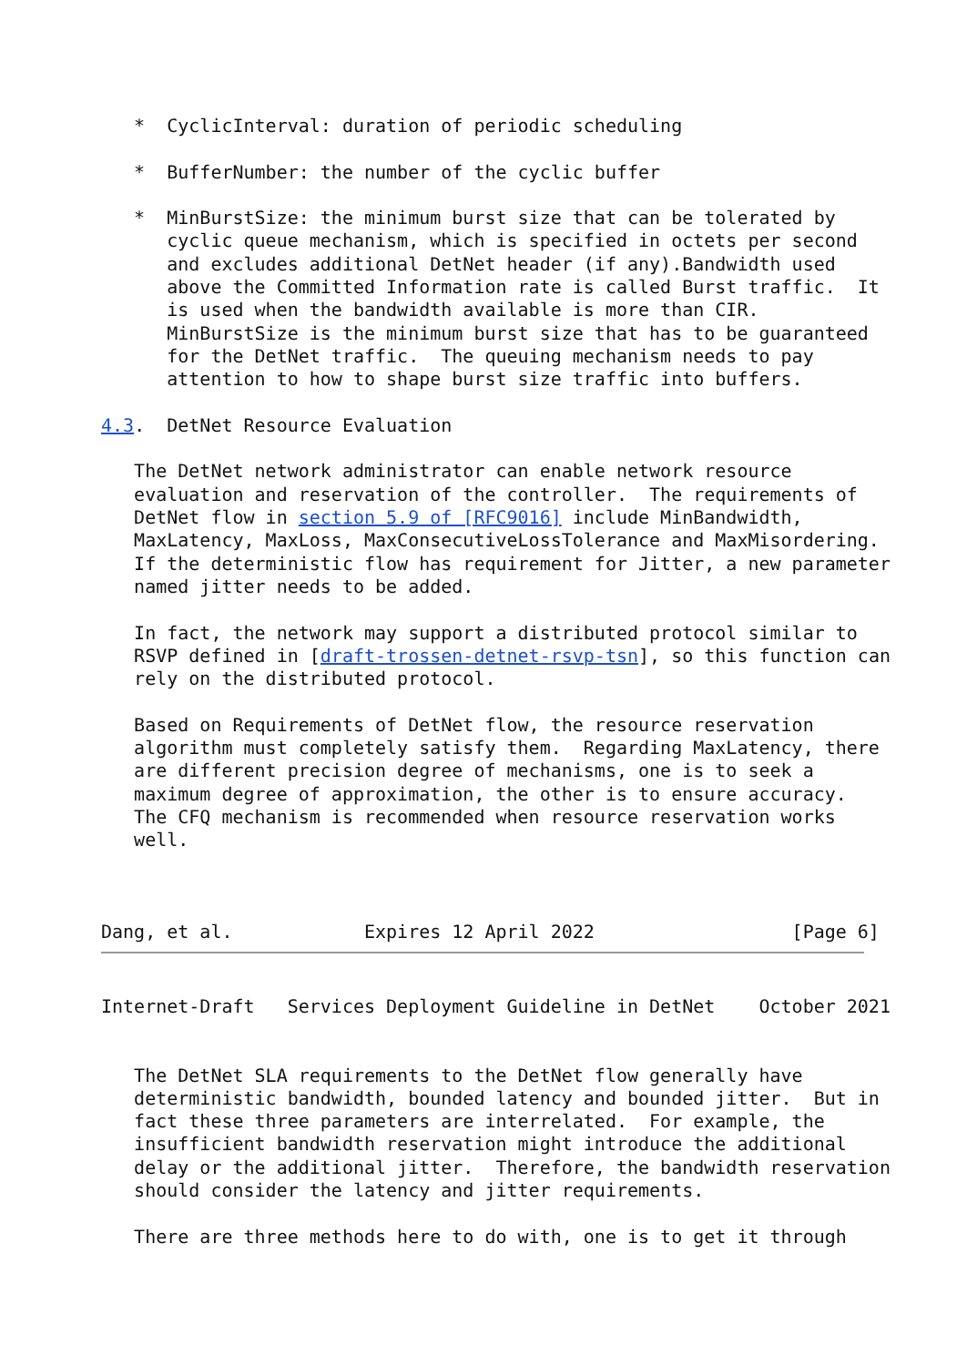*  CyclicInterval: duration of periodic scheduling

   *  BufferNumber: the number of the cyclic buffer

   *  MinBurstSize: the minimum burst size that can be tolerated by
      cyclic queue mechanism, which is specified in octets per second
      and excludes additional DetNet header (if any).Bandwidth used
      above the Committed Information rate is called Burst traffic.  It
      is used when the bandwidth available is more than CIR.
      MinBurstSize is the minimum burst size that has to be guaranteed
      for the DetNet traffic.  The queuing mechanism needs to pay
      attention to how to shape burst size traffic into buffers.

4.3.  DetNet Resource Evaluation

   The DetNet network administrator can enable network resource
   evaluation and reservation of the controller.  The requirements of
   DetNet flow in section 5.9 of [RFC9016] include MinBandwidth,
   MaxLatency, MaxLoss, MaxConsecutiveLossTolerance and MaxMisordering.
   If the deterministic flow has requirement for Jitter, a new parameter
   named jitter needs to be added.

   In fact, the network may support a distributed protocol similar to
   RSVP defined in [draft-trossen-detnet-rsvp-tsn], so this function can
   rely on the distributed protocol.

   Based on Requirements of DetNet flow, the resource reservation
   algorithm must completely satisfy them.  Regarding MaxLatency, there
   are different precision degree of mechanisms, one is to seek a
   maximum degree of approximation, the other is to ensure accuracy.
   The CFQ mechanism is recommended when resource reservation works
   well.



Dang, et al.            Expires 12 April 2022                  [Page 6]
Internet-Draft   Services Deployment Guideline in DetNet    October 2021


   The DetNet SLA requirements to the DetNet flow generally have
   deterministic bandwidth, bounded latency and bounded jitter.  But in
   fact these three parameters are interrelated.  For example, the
   insufficient bandwidth reservation might introduce the additional
   delay or the additional jitter.  Therefore, the bandwidth reservation
   should consider the latency and jitter requirements.

   There are three methods here to do with, one is to get it through